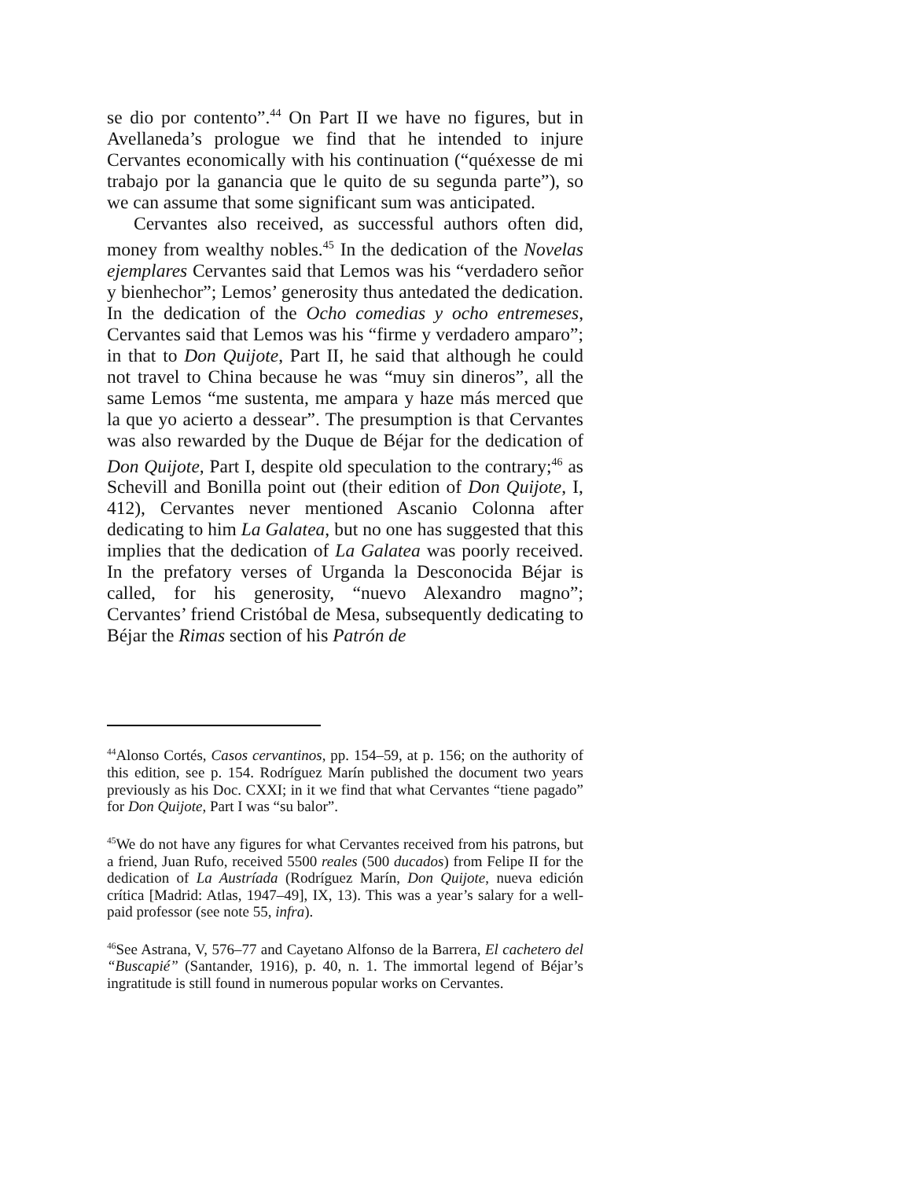se dio por contento”.<sup>44</sup> On Part II we have no figures, but in Avellaneda’s prologue we find that he intended to injure Cervantes economically with his continuation (“quéxesse de mi trabajo por la ganancia que le quito de su segunda parte”), so we can assume that some significant sum was anticipated.
Cervantes also received, as successful authors often did, money from wealthy nobles.<sup>45</sup> In the dedication of the Novelas ejemplares Cervantes said that Lemos was his “verdadero señor y bienhechor”; Lemos’ generosity thus antedated the dedication. In the dedication of the Ocho comedias y ocho entremeses, Cervantes said that Lemos was his “firme y verdadero amparo”; in that to Don Quijote, Part II, he said that although he could not travel to China because he was “muy sin dineros”, all the same Lemos “me sustenta, me ampara y haze más merced que la que yo acierto a dessear”. The presumption is that Cervantes was also rewarded by the Duque de Béjar for the dedication of Don Quijote, Part I, despite old speculation to the contrary;<sup>46</sup> as Schevill and Bonilla point out (their edition of Don Quijote, I, 412), Cervantes never mentioned Ascanio Colonna after dedicating to him La Galatea, but no one has suggested that this implies that the dedication of La Galatea was poorly received. In the prefatory verses of Urganda la Desconocida Béjar is called, for his generosity, “nuevo Alexandro magno”; Cervantes’ friend Cristóbal de Mesa, subsequently dedicating to Béjar the Rimas section of his Patrón de
<sup>44</sup> Alonso Cortés, Casos cervantinos, pp. 154–59, at p. 156; on the authority of this edition, see p. 154. Rodríguez Marín published the document two years previously as his Doc. CXXI; in it we find that what Cervantes “tiene pagado” for Don Quijote, Part I was “su balor”.
<sup>45</sup> We do not have any figures for what Cervantes received from his patrons, but a friend, Juan Rufo, received 5500 reales (500 ducados) from Felipe II for the dedication of La Austríada (Rodríguez Marín, Don Quijote, nueva edición crítica [Madrid: Atlas, 1947–49], IX, 13). This was a year’s salary for a well-paid professor (see note 55, infra).
<sup>46</sup> See Astrana, V, 576–77 and Cayetano Alfonso de la Barrera, El cachetero del “Buscapié” (Santander, 1916), p. 40, n. 1. The immortal legend of Béjar’s ingratitude is still found in numerous popular works on Cervantes.